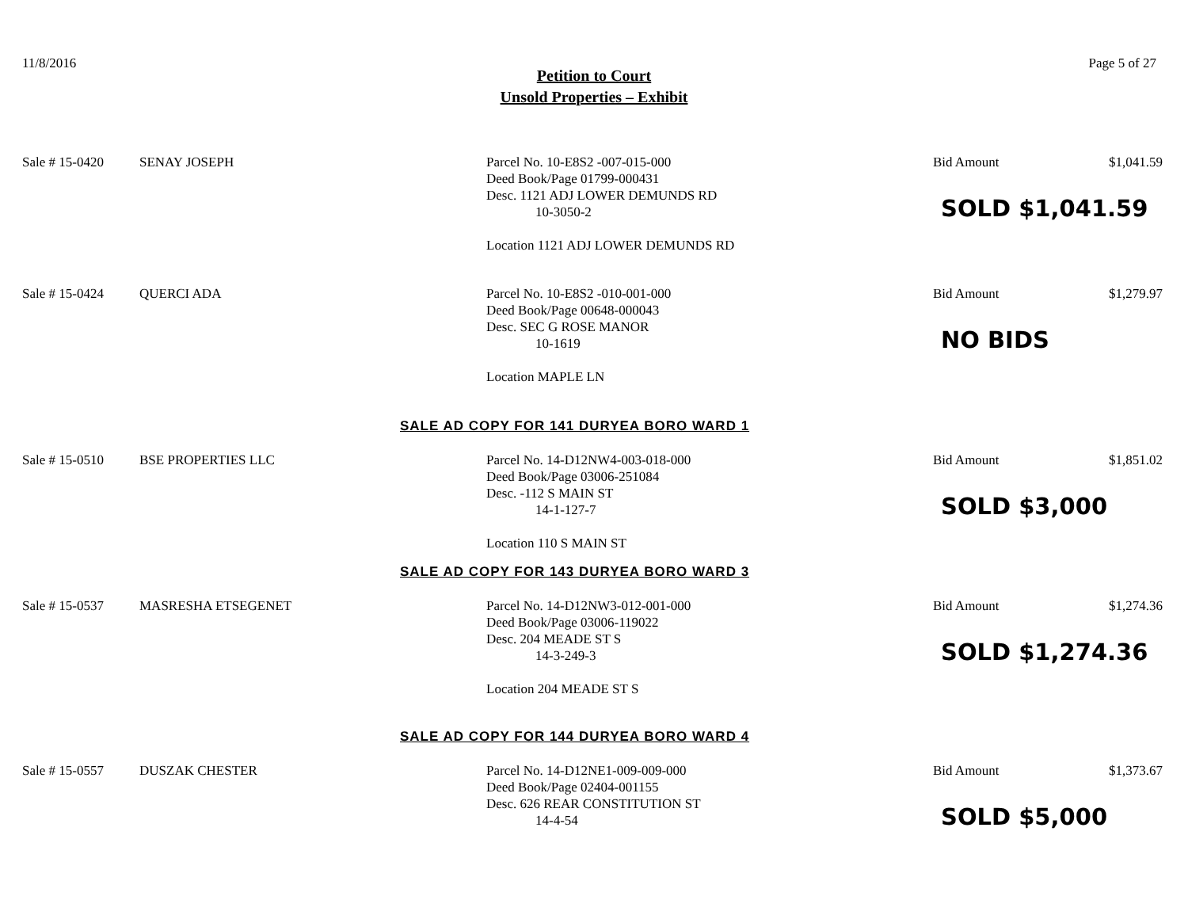11/8/2016 Page 5 of 27
Petition to Court
Unsold Properties – Exhibit
Sale # 15-0420
SENAY JOSEPH
Parcel No. 10-E8S2 -007-015-000
Deed Book/Page 01799-000431
Desc. 1121 ADJ LOWER DEMUNDS RD
10-3050-2
Location 1121 ADJ LOWER DEMUNDS RD
Bid Amount
SOLD $1,041.59
$1,041.59
Sale # 15-0424
QUERCI ADA
Parcel No. 10-E8S2 -010-001-000
Deed Book/Page 00648-000043
Desc. SEC G ROSE MANOR
10-1619
Location MAPLE LN
Bid Amount
NO BIDS
$1,279.97
SALE AD COPY FOR 141 DURYEA BORO WARD 1
Sale # 15-0510
BSE PROPERTIES LLC
Parcel No. 14-D12NW4-003-018-000
Deed Book/Page 03006-251084
Desc. -112 S MAIN ST
14-1-127-7
Location 110 S MAIN ST
Bid Amount
SOLD $3,000
$1,851.02
SALE AD COPY FOR 143 DURYEA BORO WARD 3
Sale # 15-0537
MASRESHA ETSEGENET
Parcel No. 14-D12NW3-012-001-000
Deed Book/Page 03006-119022
Desc. 204 MEADE ST S
14-3-249-3
Location 204 MEADE ST S
Bid Amount
SOLD $1,274.36
$1,274.36
SALE AD COPY FOR 144 DURYEA BORO WARD 4
Sale # 15-0557
DUSZAK CHESTER
Parcel No. 14-D12NE1-009-009-000
Deed Book/Page 02404-001155
Desc. 626 REAR CONSTITUTION ST
14-4-54
Bid Amount
SOLD $5,000
$1,373.67